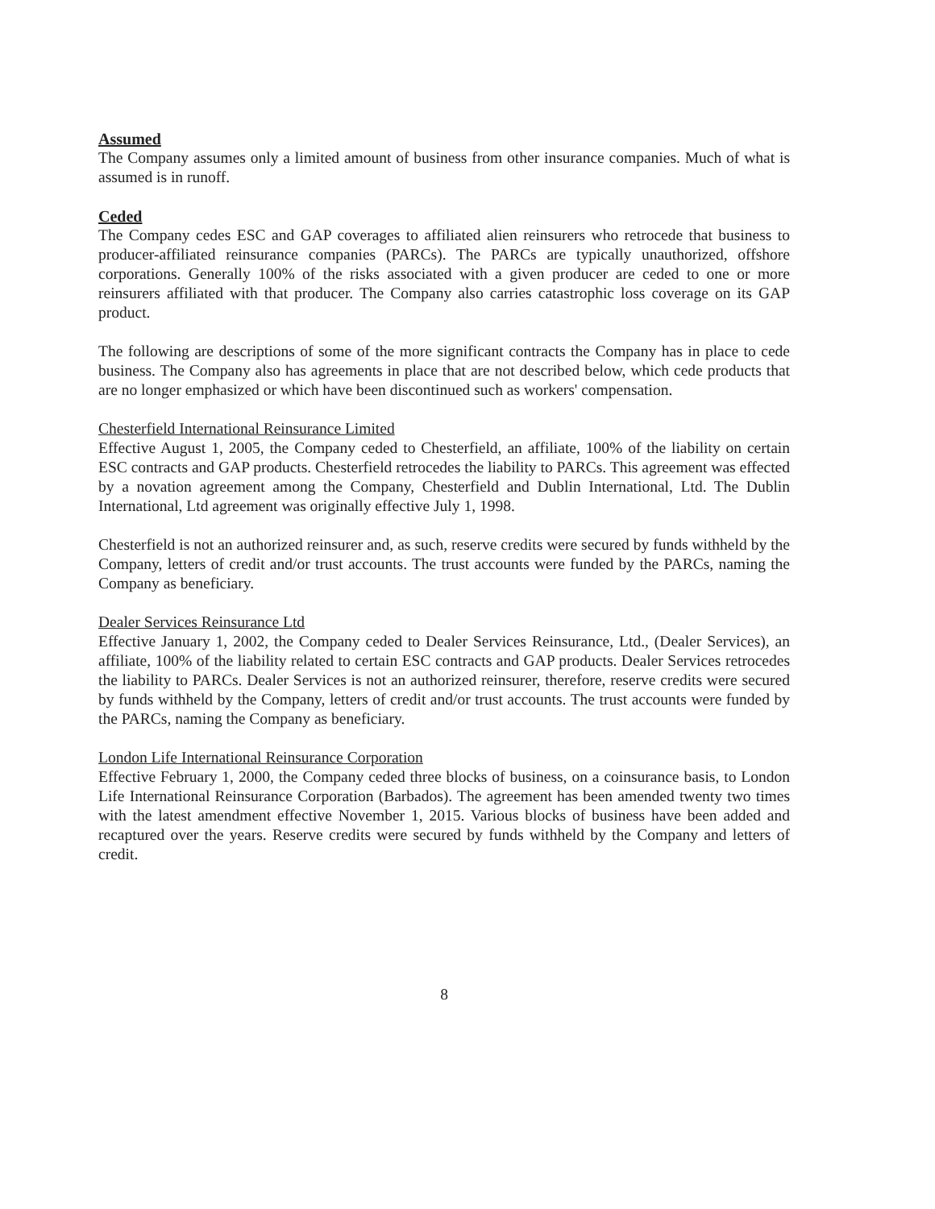Assumed
The Company assumes only a limited amount of business from other insurance companies. Much of what is assumed is in runoff.
Ceded
The Company cedes ESC and GAP coverages to affiliated alien reinsurers who retrocede that business to producer-affiliated reinsurance companies (PARCs). The PARCs are typically unauthorized, offshore corporations. Generally 100% of the risks associated with a given producer are ceded to one or more reinsurers affiliated with that producer. The Company also carries catastrophic loss coverage on its GAP product.
The following are descriptions of some of the more significant contracts the Company has in place to cede business. The Company also has agreements in place that are not described below, which cede products that are no longer emphasized or which have been discontinued such as workers' compensation.
Chesterfield International Reinsurance Limited
Effective August 1, 2005, the Company ceded to Chesterfield, an affiliate, 100% of the liability on certain ESC contracts and GAP products. Chesterfield retrocedes the liability to PARCs. This agreement was effected by a novation agreement among the Company, Chesterfield and Dublin International, Ltd. The Dublin International, Ltd agreement was originally effective July 1, 1998.
Chesterfield is not an authorized reinsurer and, as such, reserve credits were secured by funds withheld by the Company, letters of credit and/or trust accounts. The trust accounts were funded by the PARCs, naming the Company as beneficiary.
Dealer Services Reinsurance Ltd
Effective January 1, 2002, the Company ceded to Dealer Services Reinsurance, Ltd., (Dealer Services), an affiliate, 100% of the liability related to certain ESC contracts and GAP products. Dealer Services retrocedes the liability to PARCs. Dealer Services is not an authorized reinsurer, therefore, reserve credits were secured by funds withheld by the Company, letters of credit and/or trust accounts. The trust accounts were funded by the PARCs, naming the Company as beneficiary.
London Life International Reinsurance Corporation
Effective February 1, 2000, the Company ceded three blocks of business, on a coinsurance basis, to London Life International Reinsurance Corporation (Barbados). The agreement has been amended twenty two times with the latest amendment effective November 1, 2015. Various blocks of business have been added and recaptured over the years. Reserve credits were secured by funds withheld by the Company and letters of credit.
8